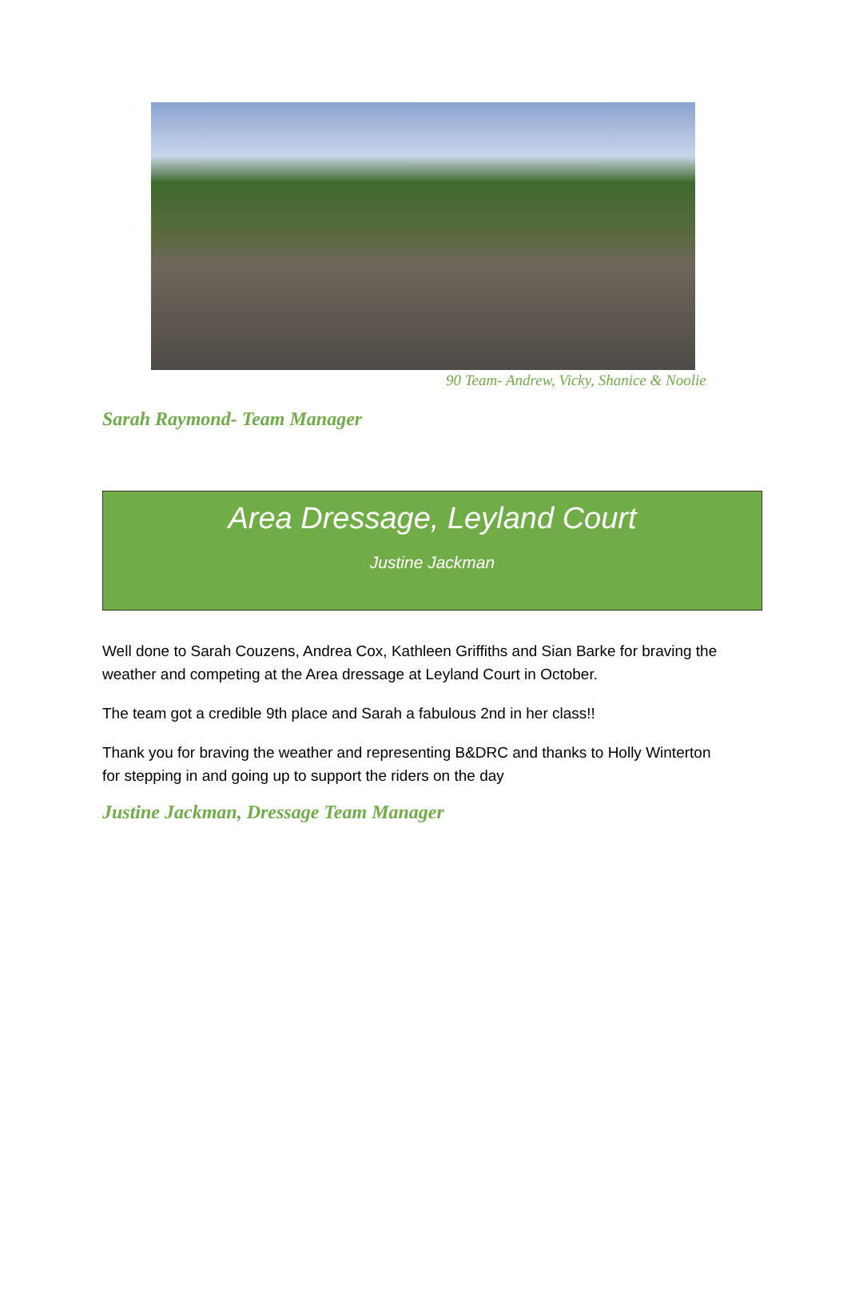90 Team- Andrew, Vicky, Shanice & Noolie
Sarah Raymond- Team Manager
Area Dressage, Leyland Court
Justine Jackman
Well done to Sarah Couzens, Andrea Cox, Kathleen Griffiths and Sian Barke for braving the weather and competing at the Area dressage at Leyland Court in October.
The team got a credible 9th place and Sarah a fabulous 2nd in her class!!
Thank you for braving the weather and representing B&DRC and thanks to Holly Winterton for stepping in and going up to support the riders on the day
Justine Jackman, Dressage Team Manager